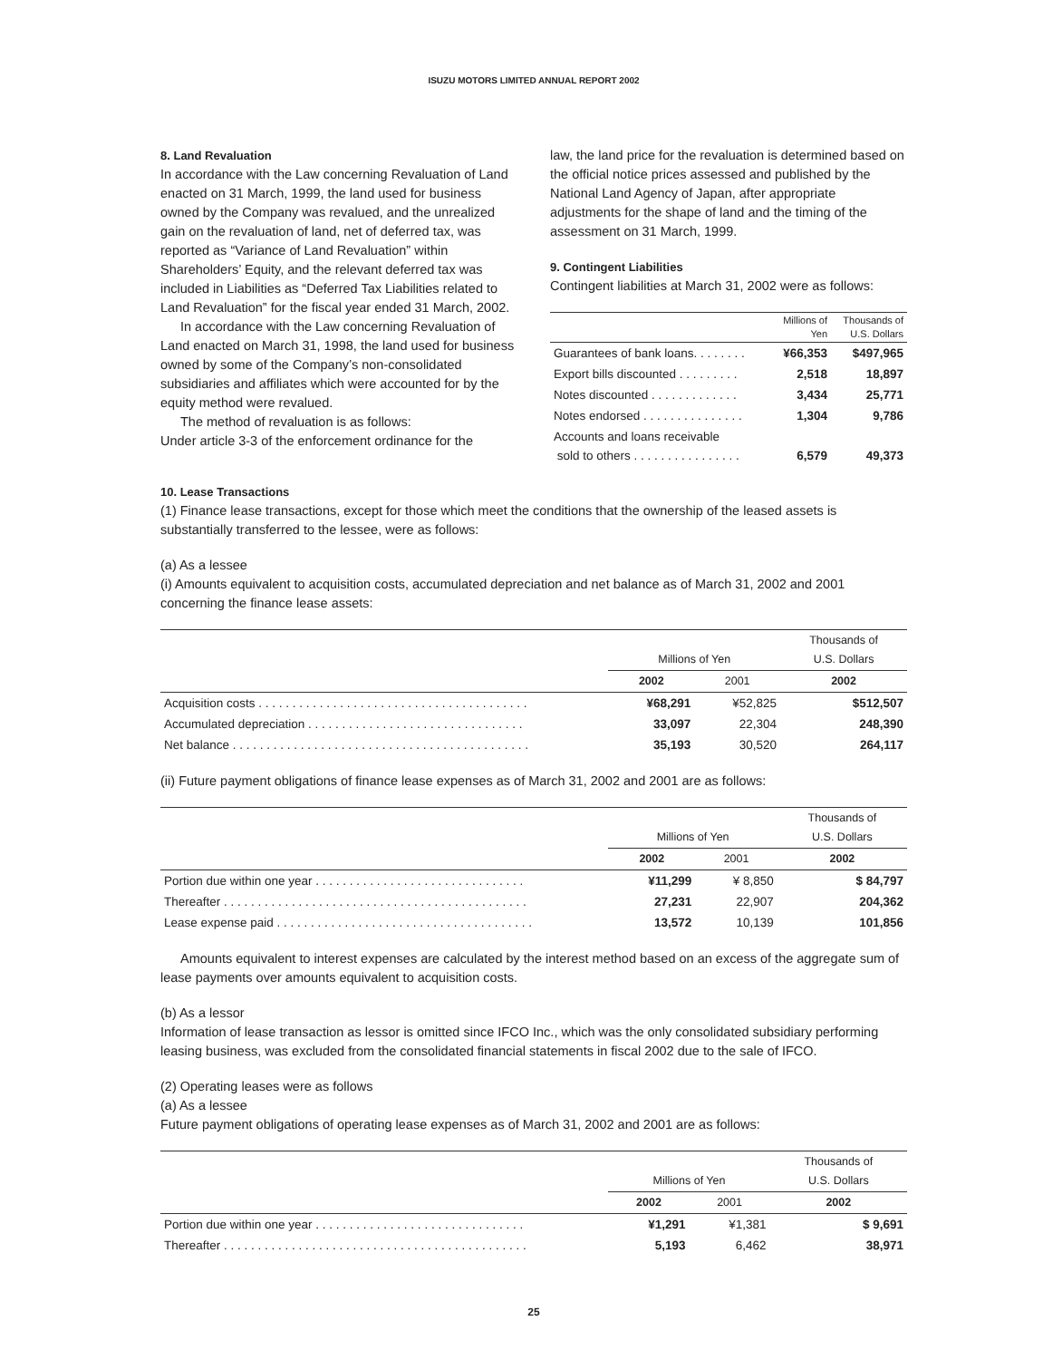ISUZU MOTORS LIMITED ANNUAL REPORT 2002
8. Land Revaluation
In accordance with the Law concerning Revaluation of Land enacted on 31 March, 1999, the land used for business owned by the Company was revalued, and the unrealized gain on the revaluation of land, net of deferred tax, was reported as “Variance of Land Revaluation” within Shareholders’ Equity, and the relevant deferred tax was included in Liabilities as “Deferred Tax Liabilities related to Land Revaluation” for the fiscal year ended 31 March, 2002.
In accordance with the Law concerning Revaluation of Land enacted on March 31, 1998, the land used for business owned by some of the Company’s non-consolidated subsidiaries and affiliates which were accounted for by the equity method were revalued.
The method of revaluation is as follows:
Under article 3-3 of the enforcement ordinance for the
law, the land price for the revaluation is determined based on the official notice prices assessed and published by the National Land Agency of Japan, after appropriate adjustments for the shape of land and the timing of the assessment on 31 March, 1999.
9. Contingent Liabilities
Contingent liabilities at March 31, 2002 were as follows:
| | Millions of Yen | Thousands of U.S. Dollars |
| --- | --- | --- |
| Guarantees of bank loans. . . . . . . . | ¥66,353 | $497,965 |
| Export bills discounted . . . . . . . . . | 2,518 | 18,897 |
| Notes discounted . . . . . . . . . . . . . | 3,434 | 25,771 |
| Notes endorsed . . . . . . . . . . . . . . . | 1,304 | 9,786 |
| Accounts and loans receivable sold to others . . . . . . . . . . . . . . . . | 6,579 | 49,373 |
10. Lease Transactions
(1) Finance lease transactions, except for those which meet the conditions that the ownership of the leased assets is substantially transferred to the lessee, were as follows:
(a) As a lessee
(i) Amounts equivalent to acquisition costs, accumulated depreciation and net balance as of March 31, 2002 and 2001 concerning the finance lease assets:
| | Millions of Yen | | Thousands of U.S. Dollars |
| --- | --- | --- | --- |
| | 2002 | 2001 | 2002 |
| Acquisition costs . . . . . . . . . . . . . . . . . . . . . . . . . . . . . . . . . . . . . . . . | ¥68,291 | ¥52,825 | $512,507 |
| Accumulated depreciation . . . . . . . . . . . . . . . . . . . . . . . . . . . . . . . . | 33,097 | 22,304 | 248,390 |
| Net balance . . . . . . . . . . . . . . . . . . . . . . . . . . . . . . . . . . . . . . . . . . . . | 35,193 | 30,520 | 264,117 |
(ii) Future payment obligations of finance lease expenses as of March 31, 2002 and 2001 are as follows:
| | Millions of Yen | | Thousands of U.S. Dollars |
| --- | --- | --- | --- |
| | 2002 | 2001 | 2002 |
| Portion due within one year . . . . . . . . . . . . . . . . . . . . . . . . . . . . . . . | ¥11,299 | ¥ 8,850 | $ 84,797 |
| Thereafter . . . . . . . . . . . . . . . . . . . . . . . . . . . . . . . . . . . . . . . . . . . . . | 27,231 | 22,907 | 204,362 |
| Lease expense paid . . . . . . . . . . . . . . . . . . . . . . . . . . . . . . . . . . . . . . | 13,572 | 10,139 | 101,856 |
Amounts equivalent to interest expenses are calculated by the interest method based on an excess of the aggregate sum of lease payments over amounts equivalent to acquisition costs.
(b) As a lessor
Information of lease transaction as lessor is omitted since IFCO Inc., which was the only consolidated subsidiary performing leasing business, was excluded from the consolidated financial statements in fiscal 2002 due to the sale of IFCO.
(2) Operating leases were as follows
(a) As a lessee
Future payment obligations of operating lease expenses as of March 31, 2002 and 2001 are as follows:
| | Millions of Yen | | Thousands of U.S. Dollars |
| --- | --- | --- | --- |
| | 2002 | 2001 | 2002 |
| Portion due within one year . . . . . . . . . . . . . . . . . . . . . . . . . . . . . . . | ¥1,291 | ¥1,381 | $ 9,691 |
| Thereafter . . . . . . . . . . . . . . . . . . . . . . . . . . . . . . . . . . . . . . . . . . . . . | 5,193 | 6,462 | 38,971 |
25